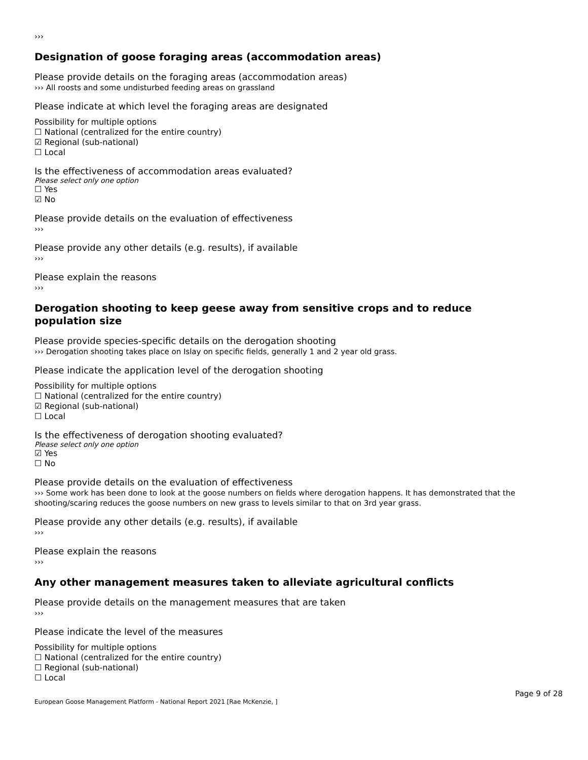›››
Designation of goose foraging areas (accommodation areas)
Please provide details on the foraging areas (accommodation areas)
››› All roosts and some undisturbed feeding areas on grassland
Please indicate at which level the foraging areas are designated
Possibility for multiple options
☐ National (centralized for the entire country)
☑ Regional (sub-national)
☐ Local
Is the effectiveness of accommodation areas evaluated?
Please select only one option
☐ Yes
☑ No
Please provide details on the evaluation of effectiveness
›››
Please provide any other details (e.g. results), if available
›››
Please explain the reasons
›››
Derogation shooting to keep geese away from sensitive crops and to reduce population size
Please provide species-specific details on the derogation shooting
››› Derogation shooting takes place on Islay on specific fields, generally 1 and 2 year old grass.
Please indicate the application level of the derogation shooting
Possibility for multiple options
☐ National (centralized for the entire country)
☑ Regional (sub-national)
☐ Local
Is the effectiveness of derogation shooting evaluated?
Please select only one option
☑ Yes
☐ No
Please provide details on the evaluation of effectiveness
››› Some work has been done to look at the goose numbers on fields where derogation happens. It has demonstrated that the shooting/scaring reduces the goose numbers on new grass to levels similar to that on 3rd year grass.
Please provide any other details (e.g. results), if available
›››
Please explain the reasons
›››
Any other management measures taken to alleviate agricultural conflicts
Please provide details on the management measures that are taken
›››
Please indicate the level of the measures
Possibility for multiple options
☐ National (centralized for the entire country)
☐ Regional (sub-national)
☐ Local
European Goose Management Platform - National Report 2021 [Rae McKenzie, ] Page 9 of 28